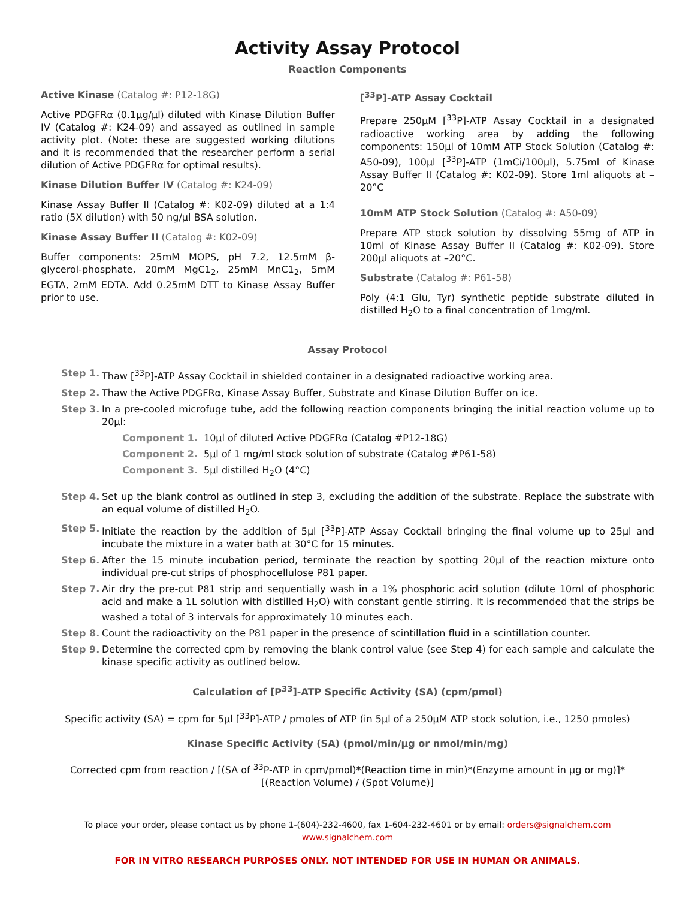Activity Assay Protocol
Reaction Components
Active Kinase (Catalog #: P12-18G)
Active PDGFRα (0.1μg/μl) diluted with Kinase Dilution Buffer IV (Catalog #: K24-09) and assayed as outlined in sample activity plot. (Note: these are suggested working dilutions and it is recommended that the researcher perform a serial dilution of Active PDGFRα for optimal results).
Kinase Dilution Buffer IV (Catalog #: K24-09)
Kinase Assay Buffer II (Catalog #: K02-09) diluted at a 1:4 ratio (5X dilution) with 50 ng/μl BSA solution.
Kinase Assay Buffer II (Catalog #: K02-09)
Buffer components: 25mM MOPS, pH 7.2, 12.5mM β-glycerol-phosphate, 20mM MgC1<sub>2</sub>, 25mM MnC1<sub>2</sub>, 5mM EGTA, 2mM EDTA. Add 0.25mM DTT to Kinase Assay Buffer prior to use.
[<sup>33</sup>P]-ATP Assay Cocktail
Prepare 250μM [<sup>33</sup>P]-ATP Assay Cocktail in a designated radioactive working area by adding the following components: 150μl of 10mM ATP Stock Solution (Catalog #: A50-09), 100μl [<sup>33</sup>P]-ATP (1mCi/100μl), 5.75ml of Kinase Assay Buffer II (Catalog #: K02-09). Store 1ml aliquots at –20°C
10mM ATP Stock Solution (Catalog #: A50-09)
Prepare ATP stock solution by dissolving 55mg of ATP in 10ml of Kinase Assay Buffer II (Catalog #: K02-09). Store 200μl aliquots at –20°C.
Substrate (Catalog #: P61-58)
Poly (4:1 Glu, Tyr) synthetic peptide substrate diluted in distilled H<sub>2</sub>O to a final concentration of 1mg/ml.
Assay Protocol
Step 1. Thaw [<sup>33</sup>P]-ATP Assay Cocktail in shielded container in a designated radioactive working area.
Step 2. Thaw the Active PDGFRα, Kinase Assay Buffer, Substrate and Kinase Dilution Buffer on ice.
Step 3. In a pre-cooled microfuge tube, add the following reaction components bringing the initial reaction volume up to 20μl:
Component 1. 10μl of diluted Active PDGFRα (Catalog #P12-18G)
Component 2. 5μl of 1 mg/ml stock solution of substrate (Catalog #P61-58)
Component 3. 5μl distilled H<sub>2</sub>O (4°C)
Step 4. Set up the blank control as outlined in step 3, excluding the addition of the substrate. Replace the substrate with an equal volume of distilled H<sub>2</sub>O.
Step 5. Initiate the reaction by the addition of 5μl [<sup>33</sup>P]-ATP Assay Cocktail bringing the final volume up to 25μl and incubate the mixture in a water bath at 30°C for 15 minutes.
Step 6. After the 15 minute incubation period, terminate the reaction by spotting 20μl of the reaction mixture onto individual pre-cut strips of phosphocellulose P81 paper.
Step 7. Air dry the pre-cut P81 strip and sequentially wash in a 1% phosphoric acid solution (dilute 10ml of phosphoric acid and make a 1L solution with distilled H<sub>2</sub>O) with constant gentle stirring. It is recommended that the strips be washed a total of 3 intervals for approximately 10 minutes each.
Step 8. Count the radioactivity on the P81 paper in the presence of scintillation fluid in a scintillation counter.
Step 9. Determine the corrected cpm by removing the blank control value (see Step 4) for each sample and calculate the kinase specific activity as outlined below.
Calculation of [P<sup>33</sup>]-ATP Specific Activity (SA) (cpm/pmol)
Specific activity (SA) = cpm for 5μl [<sup>33</sup>P]-ATP / pmoles of ATP (in 5μl of a 250μM ATP stock solution, i.e., 1250 pmoles)
Kinase Specific Activity (SA) (pmol/min/μg or nmol/min/mg)
Corrected cpm from reaction / [(SA of <sup>33</sup>P-ATP in cpm/pmol)*(Reaction time in min)*(Enzyme amount in μg or mg)]*[(Reaction Volume) / (Spot Volume)]
To place your order, please contact us by phone 1-(604)-232-4600, fax 1-604-232-4601 or by email: orders@signalchem.com
www.signalchem.com
FOR IN VITRO RESEARCH PURPOSES ONLY. NOT INTENDED FOR USE IN HUMAN OR ANIMALS.